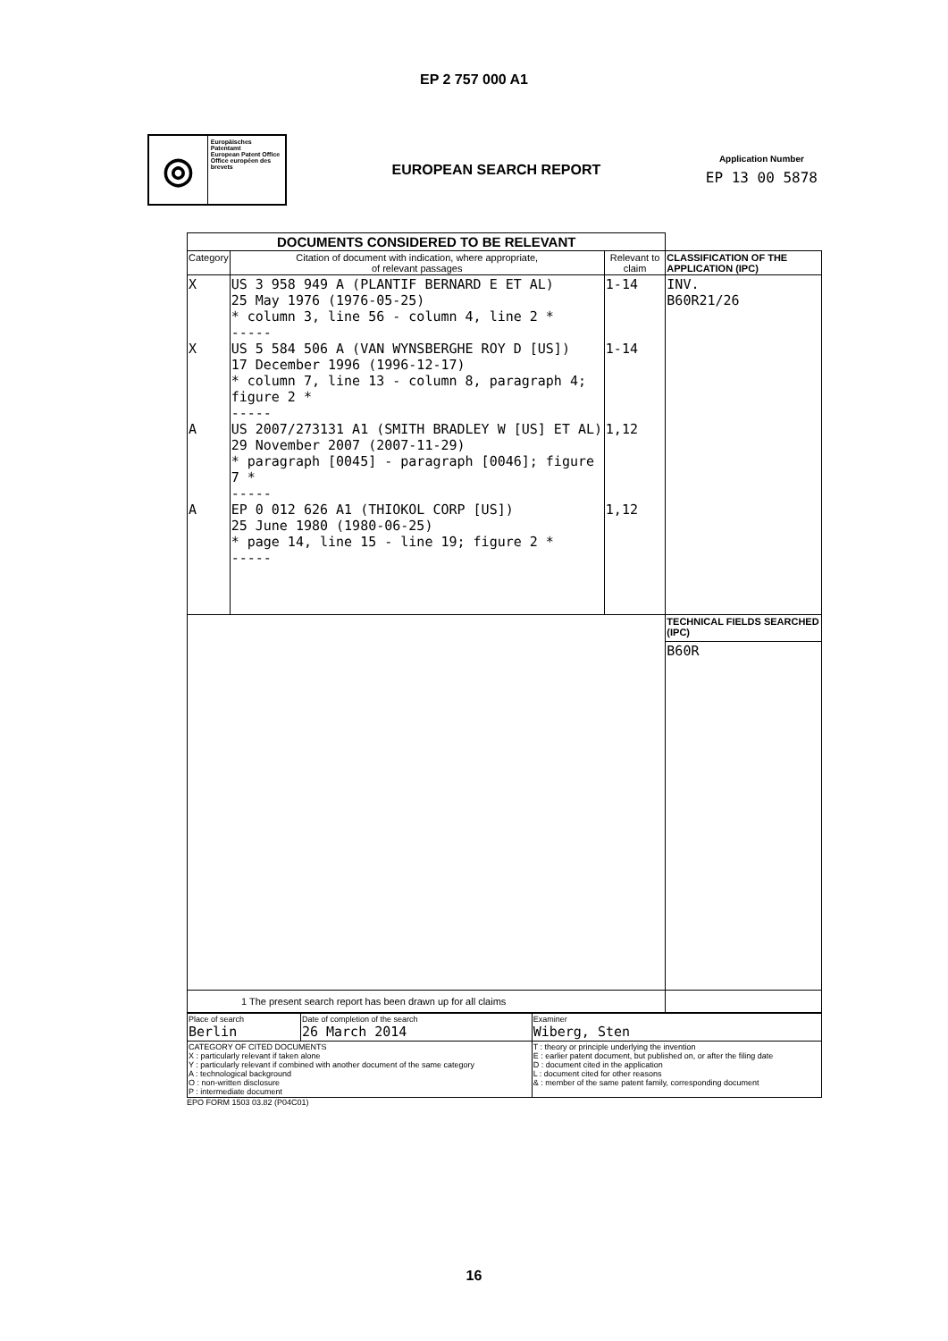EP 2 757 000 A1
◎
Europäisches Patentamt
European Patent Office
Office européen des brevets
EUROPEAN SEARCH REPORT
Application Number
EP 13 00 5878
| DOCUMENTS CONSIDERED TO BE RELEVANT | | | |
| --- | --- | --- | --- |
| Category | Citation of document with indication, where appropriate, of relevant passages | Relevant to claim | CLASSIFICATION OF THE APPLICATION (IPC) |
| X X A A | US 3 958 949 A (PLANTIF BERNARD E ET AL) 25 May 1976 (1976-05-25) * column 3, line 56 - column 4, line 2 * ----- US 5 584 506 A (VAN WYNSBERGHE ROY D [US]) 17 December 1996 (1996-12-17) * column 7, line 13 - column 8, paragraph 4; figure 2 * ----- US 2007/273131 A1 (SMITH BRADLEY W [US] ET AL) 29 November 2007 (2007-11-29) * paragraph [0045] - paragraph [0046]; figure 7 * ----- EP 0 012 626 A1 (THIOKOL CORP [US]) 25 June 1980 (1980-06-25) * page 14, line 15 - line 19; figure 2 * ----- | 1-14 1-14 1,12 1,12 | INV. B60R21/26 |
| | | | TECHNICAL FIELDS SEARCHED (IPC) |
| | | | B60R |
| 1 The present search report has been drawn up for all claims | | | |
| Place of search Berlin | Date of completion of the search 26 March 2014 | Examiner Wiberg, Sten |
| CATEGORY OF CITED DOCUMENTS X : particularly relevant if taken alone Y : particularly relevant if combined with another document of the same category A : technological background O : non-written disclosure P : intermediate document | | T : theory or principle underlying the invention E : earlier patent document, but published on, or after the filing date D : document cited in the application L : document cited for other reasons & : member of the same patent family, corresponding document |
EPO FORM 1503 03.82 (P04C01)
16